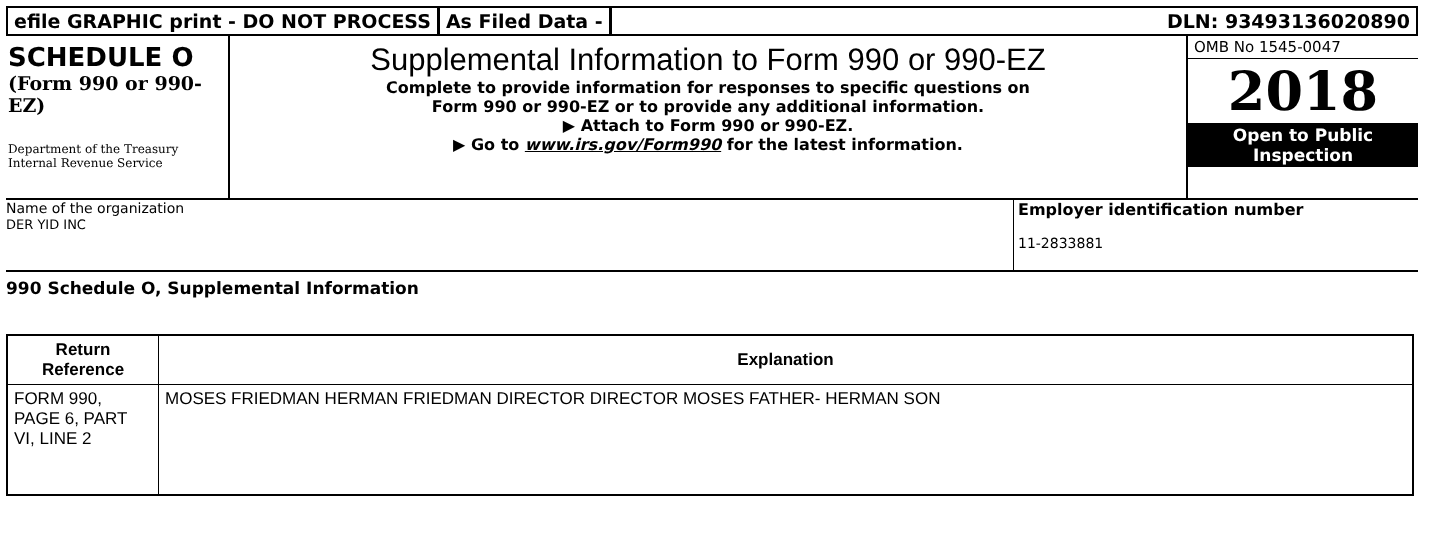efile GRAPHIC print - DO NOT PROCESS
As Filed Data - DLN: 93493136020890
SCHEDULE O
(Form 990 or 990-EZ)
Department of the Treasury Internal Revenue Service
Supplemental Information to Form 990 or 990-EZ
Complete to provide information for responses to specific questions on
Form 990 or 990-EZ or to provide any additional information.
▶ Attach to Form 990 or 990-EZ.
▶ Go to www.irs.gov/Form990 for the latest information.
OMB No 1545-0047
2018
Open to Public Inspection
Name of the organization
DER YID INC
Employer identification number
11-2833881
990 Schedule O, Supplemental Information
| Return Reference | Explanation |
| --- | --- |
| FORM 990, PAGE 6, PART VI, LINE 2 | MOSES FRIEDMAN HERMAN FRIEDMAN DIRECTOR DIRECTOR MOSES FATHER- HERMAN SON |